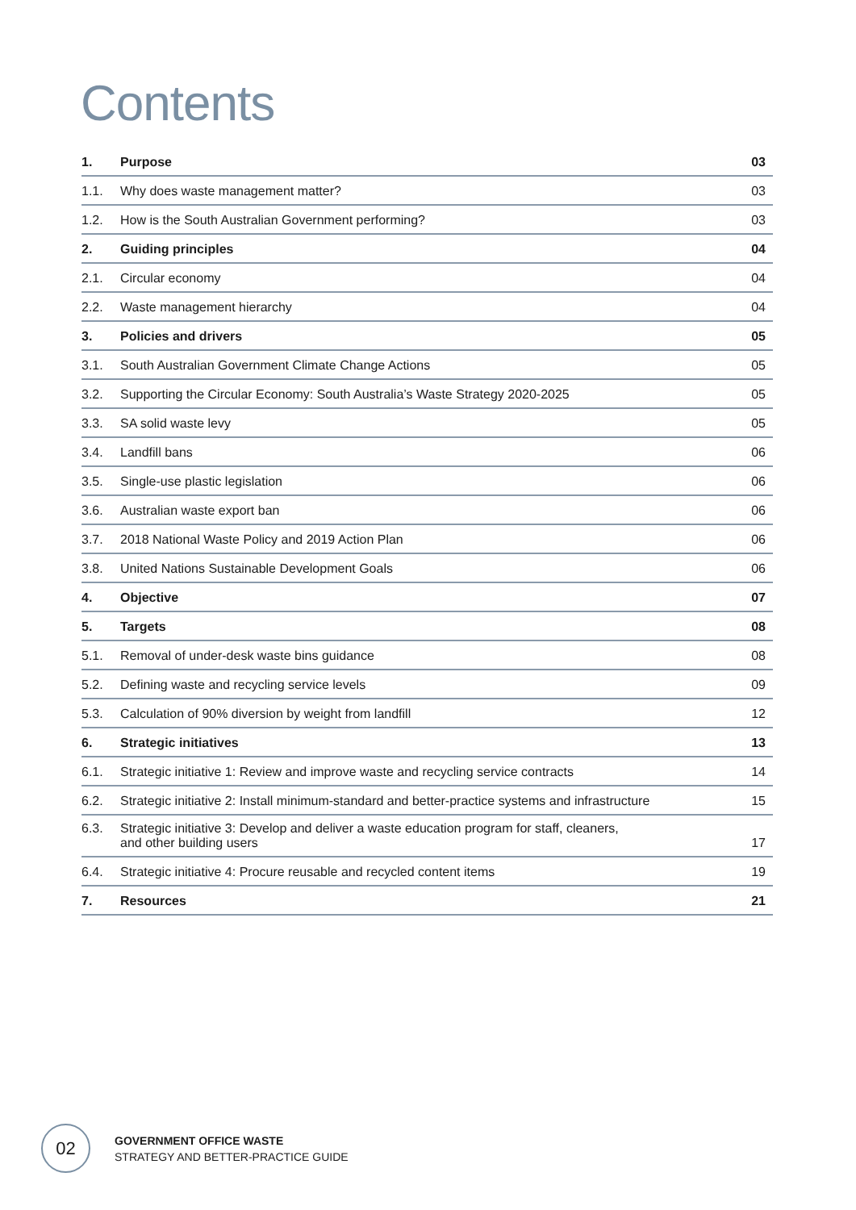Contents
| 1. | Purpose | 03 |
| 1.1. | Why does waste management matter? | 03 |
| 1.2. | How is the South Australian Government performing? | 03 |
| 2. | Guiding principles | 04 |
| 2.1. | Circular economy | 04 |
| 2.2. | Waste management hierarchy | 04 |
| 3. | Policies and drivers | 05 |
| 3.1. | South Australian Government Climate Change Actions | 05 |
| 3.2. | Supporting the Circular Economy: South Australia’s Waste Strategy 2020-2025 | 05 |
| 3.3. | SA solid waste levy | 05 |
| 3.4. | Landfill bans | 06 |
| 3.5. | Single-use plastic legislation | 06 |
| 3.6. | Australian waste export ban | 06 |
| 3.7. | 2018 National Waste Policy and 2019 Action Plan | 06 |
| 3.8. | United Nations Sustainable Development Goals | 06 |
| 4. | Objective | 07 |
| 5. | Targets | 08 |
| 5.1. | Removal of under-desk waste bins guidance | 08 |
| 5.2. | Defining waste and recycling service levels | 09 |
| 5.3. | Calculation of 90% diversion by weight from landfill | 12 |
| 6. | Strategic initiatives | 13 |
| 6.1. | Strategic initiative 1: Review and improve waste and recycling service contracts | 14 |
| 6.2. | Strategic initiative 2: Install minimum-standard and better-practice systems and infrastructure | 15 |
| 6.3. | Strategic initiative 3: Develop and deliver a waste education program for staff, cleaners, and other building users | 17 |
| 6.4. | Strategic initiative 4: Procure reusable and recycled content items | 19 |
| 7. | Resources | 21 |
02
GOVERNMENT OFFICE WASTE
STRATEGY AND BETTER-PRACTICE GUIDE